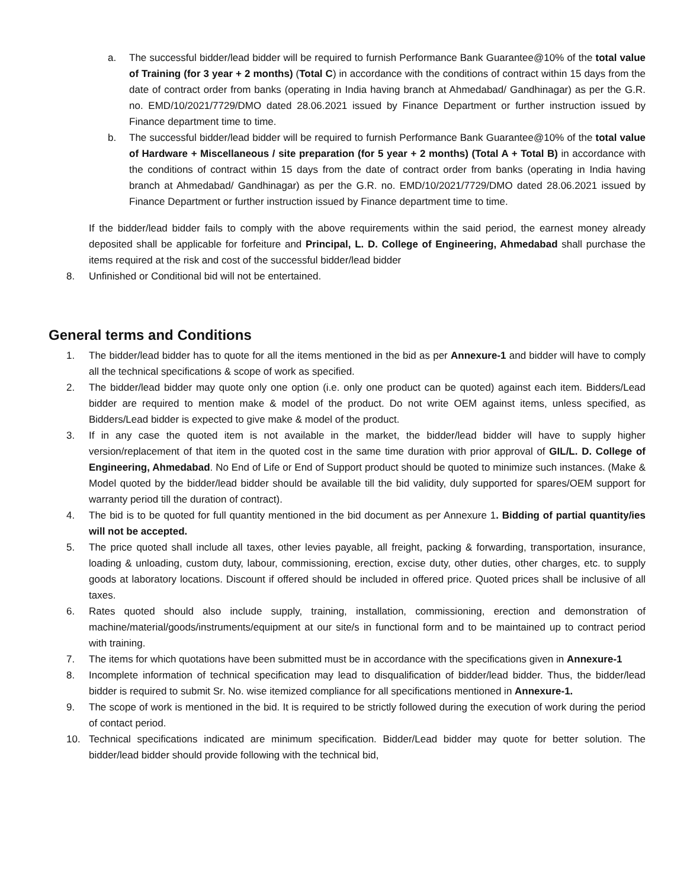a. The successful bidder/lead bidder will be required to furnish Performance Bank Guarantee@10% of the total value of Training (for 3 year + 2 months) (Total C) in accordance with the conditions of contract within 15 days from the date of contract order from banks (operating in India having branch at Ahmedabad/ Gandhinagar) as per the G.R. no. EMD/10/2021/7729/DMO dated 28.06.2021 issued by Finance Department or further instruction issued by Finance department time to time.
b. The successful bidder/lead bidder will be required to furnish Performance Bank Guarantee@10% of the total value of Hardware + Miscellaneous / site preparation (for 5 year + 2 months) (Total A + Total B) in accordance with the conditions of contract within 15 days from the date of contract order from banks (operating in India having branch at Ahmedabad/ Gandhinagar) as per the G.R. no. EMD/10/2021/7729/DMO dated 28.06.2021 issued by Finance Department or further instruction issued by Finance department time to time.
If the bidder/lead bidder fails to comply with the above requirements within the said period, the earnest money already deposited shall be applicable for forfeiture and Principal, L. D. College of Engineering, Ahmedabad shall purchase the items required at the risk and cost of the successful bidder/lead bidder
8. Unfinished or Conditional bid will not be entertained.
General terms and Conditions
1. The bidder/lead bidder has to quote for all the items mentioned in the bid as per Annexure-1 and bidder will have to comply all the technical specifications & scope of work as specified.
2. The bidder/lead bidder may quote only one option (i.e. only one product can be quoted) against each item. Bidders/Lead bidder are required to mention make & model of the product. Do not write OEM against items, unless specified, as Bidders/Lead bidder is expected to give make & model of the product.
3. If in any case the quoted item is not available in the market, the bidder/lead bidder will have to supply higher version/replacement of that item in the quoted cost in the same time duration with prior approval of GIL/L. D. College of Engineering, Ahmedabad. No End of Life or End of Support product should be quoted to minimize such instances. (Make & Model quoted by the bidder/lead bidder should be available till the bid validity, duly supported for spares/OEM support for warranty period till the duration of contract).
4. The bid is to be quoted for full quantity mentioned in the bid document as per Annexure 1. Bidding of partial quantity/ies will not be accepted.
5. The price quoted shall include all taxes, other levies payable, all freight, packing & forwarding, transportation, insurance, loading & unloading, custom duty, labour, commissioning, erection, excise duty, other duties, other charges, etc. to supply goods at laboratory locations. Discount if offered should be included in offered price. Quoted prices shall be inclusive of all taxes.
6. Rates quoted should also include supply, training, installation, commissioning, erection and demonstration of machine/material/goods/instruments/equipment at our site/s in functional form and to be maintained up to contract period with training.
7. The items for which quotations have been submitted must be in accordance with the specifications given in Annexure-1
8. Incomplete information of technical specification may lead to disqualification of bidder/lead bidder. Thus, the bidder/lead bidder is required to submit Sr. No. wise itemized compliance for all specifications mentioned in Annexure-1.
9. The scope of work is mentioned in the bid. It is required to be strictly followed during the execution of work during the period of contact period.
10. Technical specifications indicated are minimum specification. Bidder/Lead bidder may quote for better solution. The bidder/lead bidder should provide following with the technical bid,